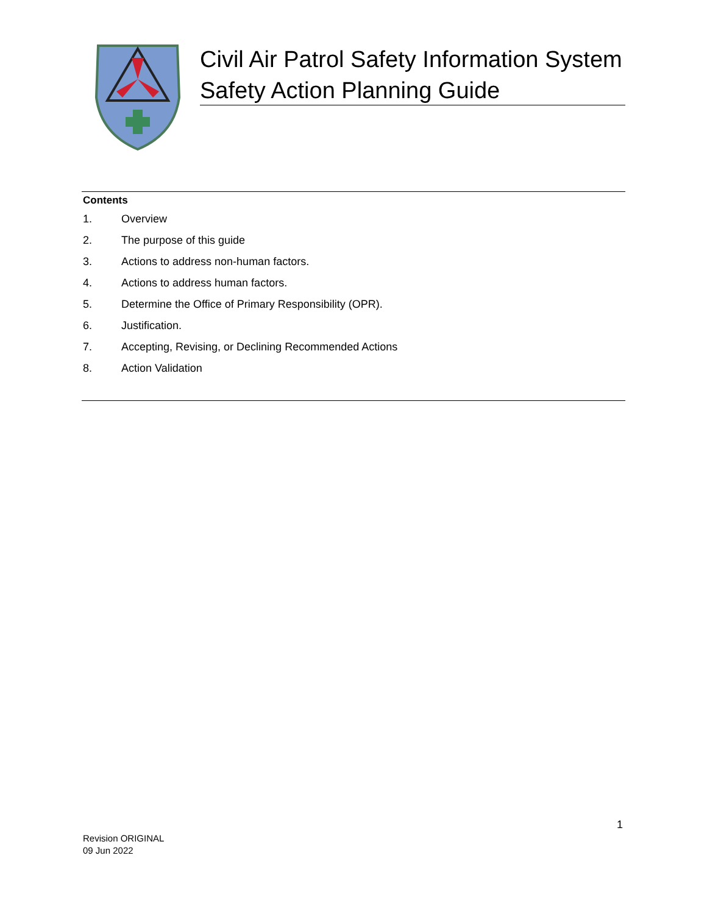Civil Air Patrol Safety Information System
Safety Action Planning Guide
Contents
1. Overview
2. The purpose of this guide
3. Actions to address non-human factors.
4. Actions to address human factors.
5. Determine the Office of Primary Responsibility (OPR).
6. Justification.
7. Accepting, Revising, or Declining Recommended Actions
8. Action Validation
1
Revision ORIGINAL
09 Jun 2022